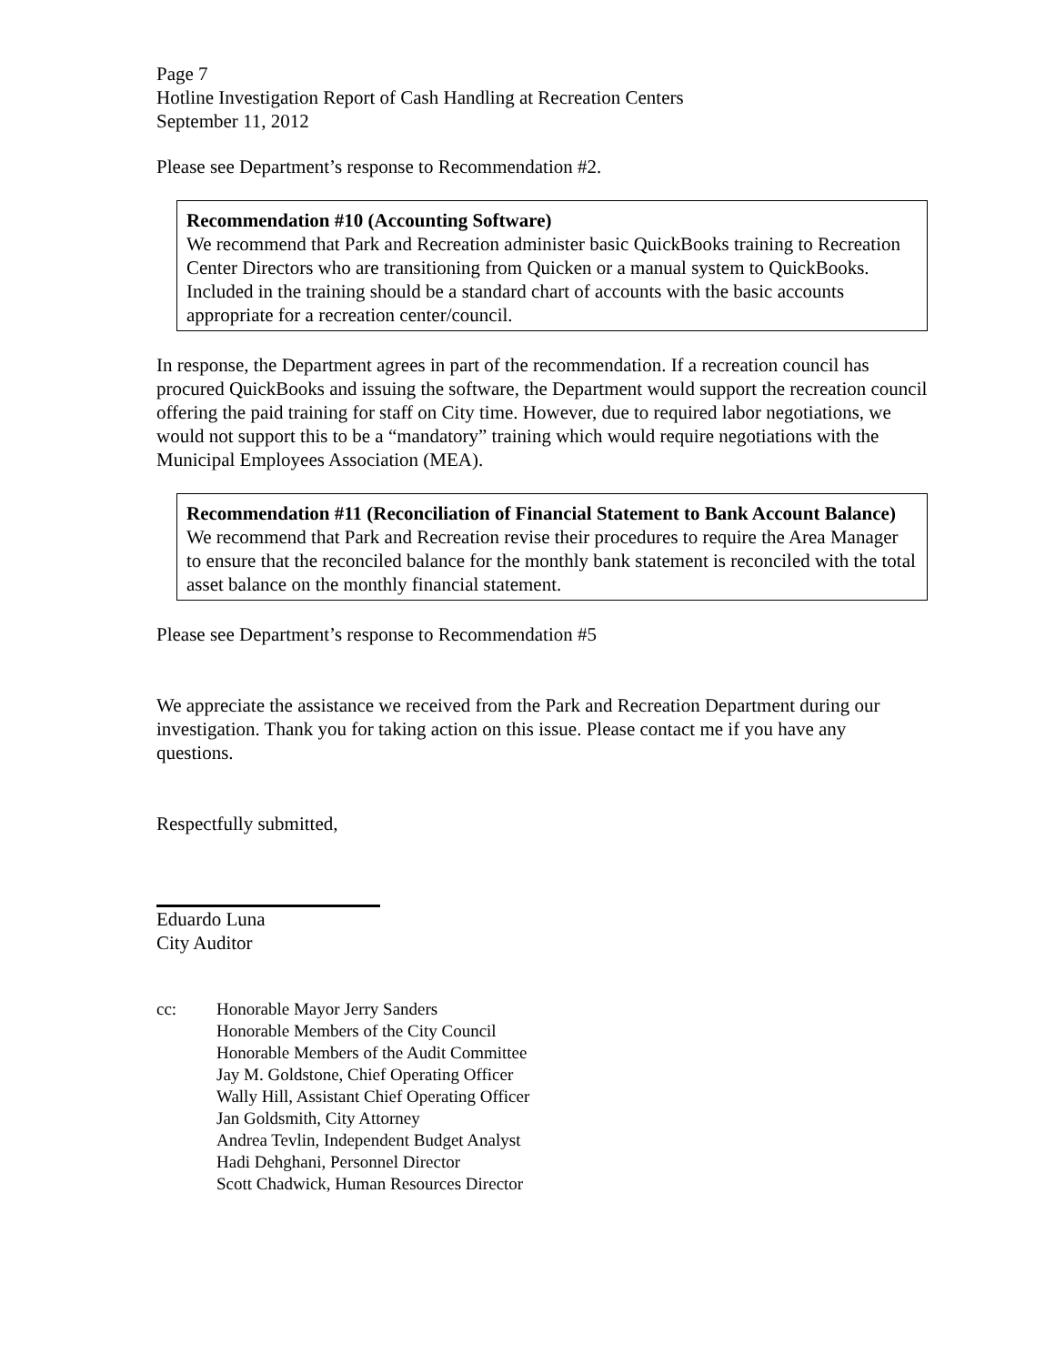Page 7
Hotline Investigation Report of Cash Handling at Recreation Centers
September 11, 2012
Please see Department’s response to Recommendation #2.
Recommendation #10 (Accounting Software)
We recommend that Park and Recreation administer basic QuickBooks training to Recreation Center Directors who are transitioning from Quicken or a manual system to QuickBooks. Included in the training should be a standard chart of accounts with the basic accounts appropriate for a recreation center/council.
In response, the Department agrees in part of the recommendation. If a recreation council has procured QuickBooks and issuing the software, the Department would support the recreation council offering the paid training for staff on City time. However, due to required labor negotiations, we would not support this to be a “mandatory” training which would require negotiations with the Municipal Employees Association (MEA).
Recommendation #11 (Reconciliation of Financial Statement to Bank Account Balance)
We recommend that Park and Recreation revise their procedures to require the Area Manager to ensure that the reconciled balance for the monthly bank statement is reconciled with the total asset balance on the monthly financial statement.
Please see Department’s response to Recommendation #5
We appreciate the assistance we received from the Park and Recreation Department during our investigation. Thank you for taking action on this issue. Please contact me if you have any questions.
Respectfully submitted,
Eduardo Luna
City Auditor
cc: Honorable Mayor Jerry Sanders
Honorable Members of the City Council
Honorable Members of the Audit Committee
Jay M. Goldstone, Chief Operating Officer
Wally Hill, Assistant Chief Operating Officer
Jan Goldsmith, City Attorney
Andrea Tevlin, Independent Budget Analyst
Hadi Dehghani, Personnel Director
Scott Chadwick, Human Resources Director